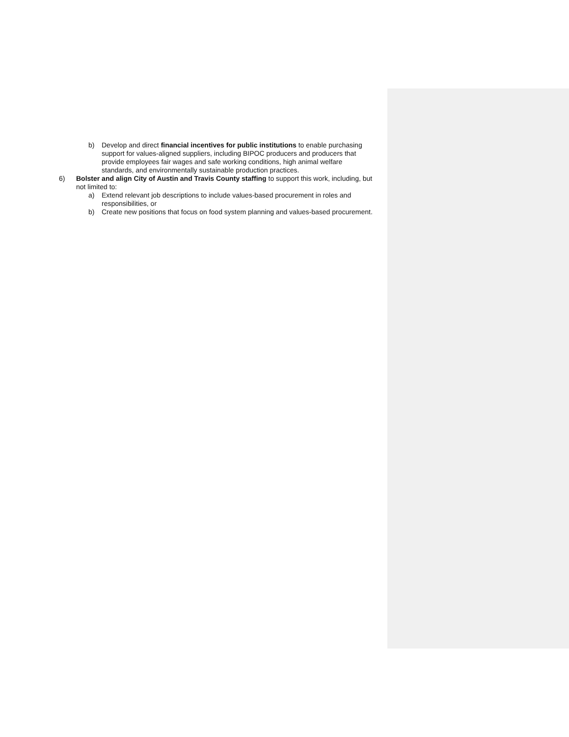b) Develop and direct financial incentives for public institutions to enable purchasing support for values-aligned suppliers, including BIPOC producers and producers that provide employees fair wages and safe working conditions, high animal welfare standards, and environmentally sustainable production practices.
6) Bolster and align City of Austin and Travis County staffing to support this work, including, but not limited to:
a) Extend relevant job descriptions to include values-based procurement in roles and responsibilities, or
b) Create new positions that focus on food system planning and values-based procurement.